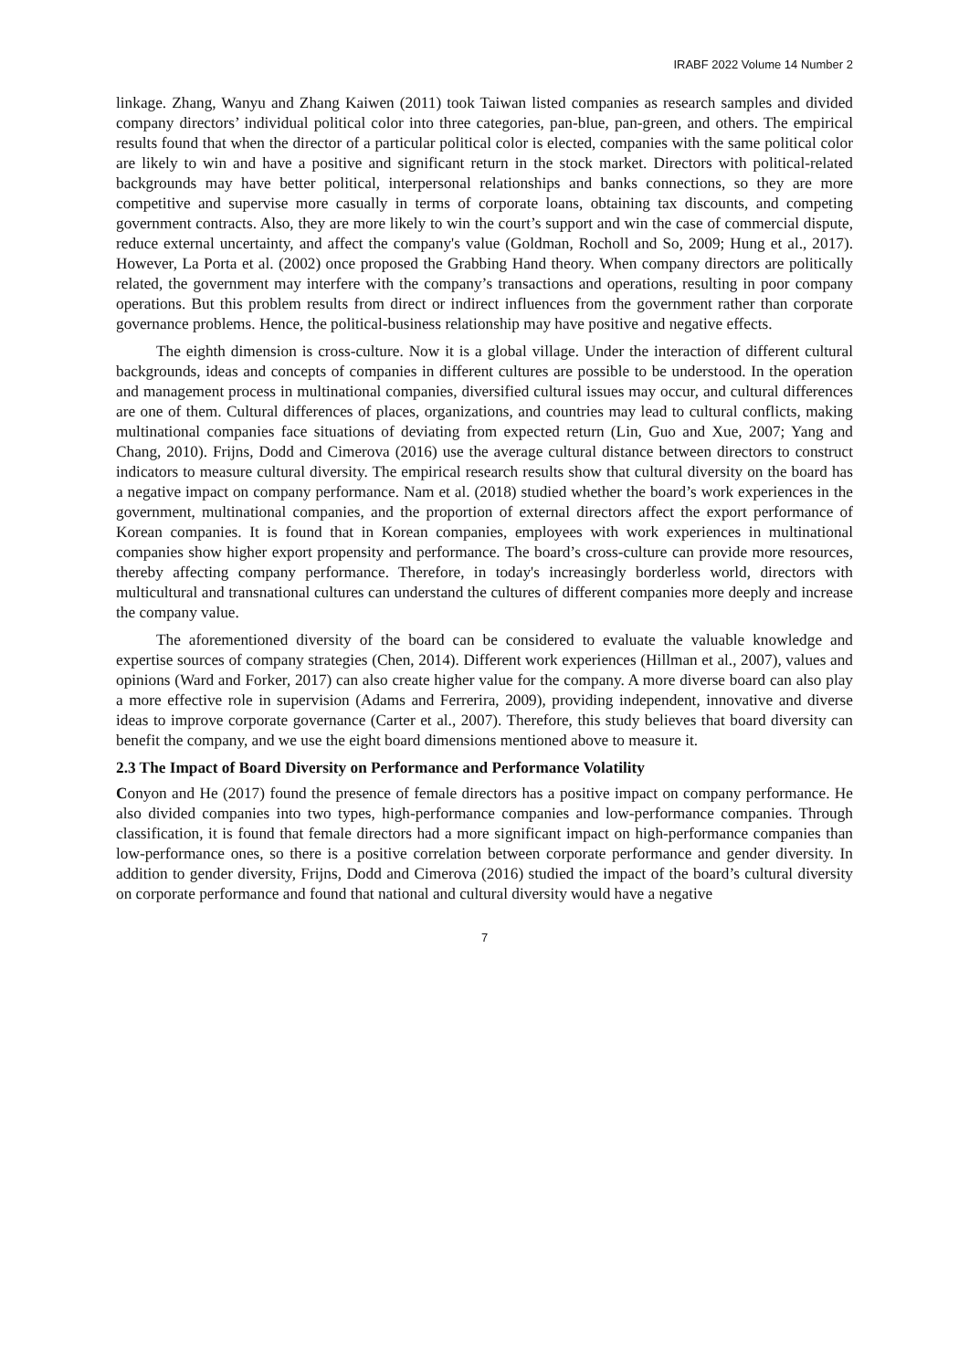IRABF 2022 Volume 14 Number 2
linkage. Zhang, Wanyu and Zhang Kaiwen (2011) took Taiwan listed companies as research samples and divided company directors’ individual political color into three categories, pan-blue, pan-green, and others. The empirical results found that when the director of a particular political color is elected, companies with the same political color are likely to win and have a positive and significant return in the stock market. Directors with political-related backgrounds may have better political, interpersonal relationships and banks connections, so they are more competitive and supervise more casually in terms of corporate loans, obtaining tax discounts, and competing government contracts. Also, they are more likely to win the court’s support and win the case of commercial dispute, reduce external uncertainty, and affect the company's value (Goldman, Rocholl and So, 2009; Hung et al., 2017). However, La Porta et al. (2002) once proposed the Grabbing Hand theory. When company directors are politically related, the government may interfere with the company’s transactions and operations, resulting in poor company operations. But this problem results from direct or indirect influences from the government rather than corporate governance problems. Hence, the political-business relationship may have positive and negative effects.
The eighth dimension is cross-culture. Now it is a global village. Under the interaction of different cultural backgrounds, ideas and concepts of companies in different cultures are possible to be understood. In the operation and management process in multinational companies, diversified cultural issues may occur, and cultural differences are one of them. Cultural differences of places, organizations, and countries may lead to cultural conflicts, making multinational companies face situations of deviating from expected return (Lin, Guo and Xue, 2007; Yang and Chang, 2010). Frijns, Dodd and Cimerova (2016) use the average cultural distance between directors to construct indicators to measure cultural diversity. The empirical research results show that cultural diversity on the board has a negative impact on company performance. Nam et al. (2018) studied whether the board’s work experiences in the government, multinational companies, and the proportion of external directors affect the export performance of Korean companies. It is found that in Korean companies, employees with work experiences in multinational companies show higher export propensity and performance. The board’s cross-culture can provide more resources, thereby affecting company performance. Therefore, in today's increasingly borderless world, directors with multicultural and transnational cultures can understand the cultures of different companies more deeply and increase the company value.
The aforementioned diversity of the board can be considered to evaluate the valuable knowledge and expertise sources of company strategies (Chen, 2014). Different work experiences (Hillman et al., 2007), values and opinions (Ward and Forker, 2017) can also create higher value for the company. A more diverse board can also play a more effective role in supervision (Adams and Ferrerira, 2009), providing independent, innovative and diverse ideas to improve corporate governance (Carter et al., 2007). Therefore, this study believes that board diversity can benefit the company, and we use the eight board dimensions mentioned above to measure it.
2.3 The Impact of Board Diversity on Performance and Performance Volatility
Conyon and He (2017) found the presence of female directors has a positive impact on company performance. He also divided companies into two types, high-performance companies and low-performance companies. Through classification, it is found that female directors had a more significant impact on high-performance companies than low-performance ones, so there is a positive correlation between corporate performance and gender diversity. In addition to gender diversity, Frijns, Dodd and Cimerova (2016) studied the impact of the board’s cultural diversity on corporate performance and found that national and cultural diversity would have a negative
7